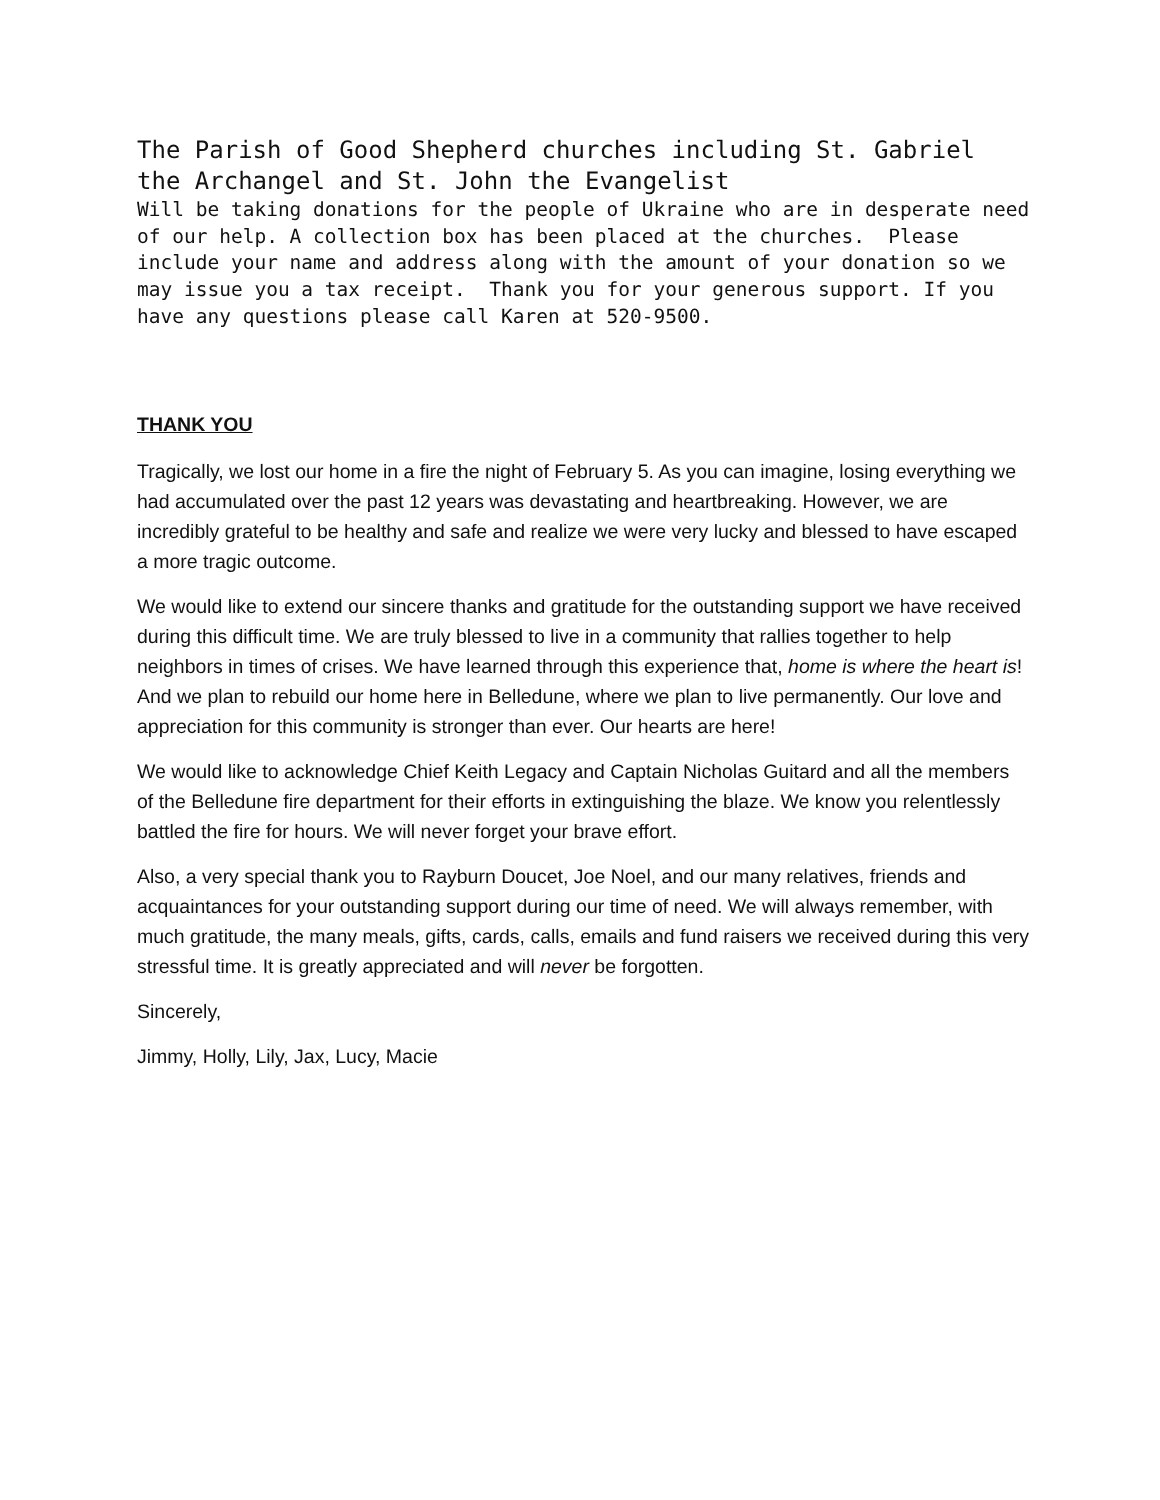The Parish of Good Shepherd churches including St. Gabriel the Archangel and St. John the Evangelist
Will be taking donations for the people of Ukraine who are in desperate need of our help. A collection box has been placed at the churches. Please include your name and address along with the amount of your donation so we may issue you a tax receipt. Thank you for your generous support. If you have any questions please call Karen at 520-9500.
THANK YOU
Tragically, we lost our home in a fire the night of February 5. As you can imagine, losing everything we had accumulated over the past 12 years was devastating and heartbreaking. However, we are incredibly grateful to be healthy and safe and realize we were very lucky and blessed to have escaped a more tragic outcome.
We would like to extend our sincere thanks and gratitude for the outstanding support we have received during this difficult time. We are truly blessed to live in a community that rallies together to help neighbors in times of crises. We have learned through this experience that, home is where the heart is! And we plan to rebuild our home here in Belledune, where we plan to live permanently. Our love and appreciation for this community is stronger than ever. Our hearts are here!
We would like to acknowledge Chief Keith Legacy and Captain Nicholas Guitard and all the members of the Belledune fire department for their efforts in extinguishing the blaze. We know you relentlessly battled the fire for hours. We will never forget your brave effort.
Also, a very special thank you to Rayburn Doucet, Joe Noel, and our many relatives, friends and acquaintances for your outstanding support during our time of need. We will always remember, with much gratitude, the many meals, gifts, cards, calls, emails and fund raisers we received during this very stressful time. It is greatly appreciated and will never be forgotten.
Sincerely,
Jimmy, Holly, Lily, Jax, Lucy, Macie